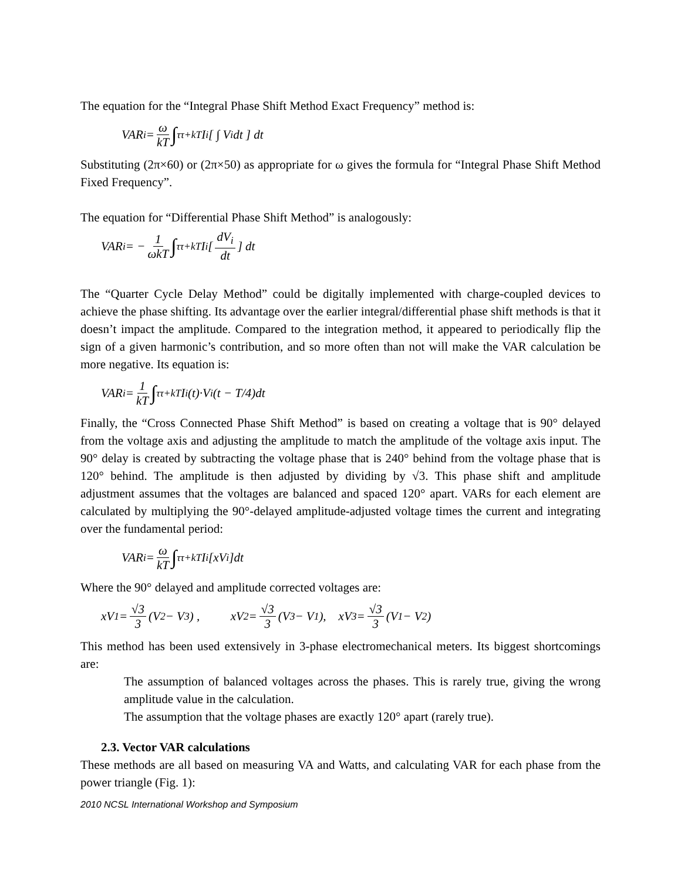The equation for the “Integral Phase Shift Method Exact Frequency” method is:
VAR<sub>i</sub> = ω kT ∫<sub>τ</sub><sup>τ+kT</sup> I<sub>i</sub> [ ∫ V<sub>i</sub>dt ] dt
Substituting (2π×60) or (2π×50) as appropriate for ω gives the formula for “Integral Phase Shift Method Fixed Frequency”.
The equation for “Differential Phase Shift Method” is analogously:
VAR<sub>i</sub> = − 1 ωkT ∫<sub>τ</sub><sup>τ+kT</sup> I<sub>i</sub> [ dV<sub>i</sub> dt ] dt
The “Quarter Cycle Delay Method” could be digitally implemented with charge-coupled devices to achieve the phase shifting. Its advantage over the earlier integral/differential phase shift methods is that it doesn’t impact the amplitude. Compared to the integration method, it appeared to periodically flip the sign of a given harmonic’s contribution, and so more often than not will make the VAR calculation be more negative. Its equation is:
VAR<sub>i</sub> = 1 kT ∫<sub>τ</sub><sup>τ+kT</sup> I<sub>i</sub>(t)·V<sub>i</sub>(t − T/4)dt
Finally, the “Cross Connected Phase Shift Method” is based on creating a voltage that is 90° delayed from the voltage axis and adjusting the amplitude to match the amplitude of the voltage axis input. The 90° delay is created by subtracting the voltage phase that is 240° behind from the voltage phase that is 120° behind. The amplitude is then adjusted by dividing by √3. This phase shift and amplitude adjustment assumes that the voltages are balanced and spaced 120° apart. VARs for each element are calculated by multiplying the 90°-delayed amplitude-adjusted voltage times the current and integrating over the fundamental period:
VAR<sub>i</sub> = ω kT ∫<sub>τ</sub><sup>τ+kT</sup> I<sub>i</sub> [xV<sub>i</sub>]dt
Where the 90° delayed and amplitude corrected voltages are:
xV<sub>1</sub> = √3 3 (V<sub>2</sub> − V<sub>3</sub>) , xV<sub>2</sub> = √3 3 (V<sub>3</sub> − V<sub>1</sub>), xV<sub>3</sub> = √3 3 (V<sub>1</sub> − V<sub>2</sub>)
This method has been used extensively in 3-phase electromechanical meters. Its biggest shortcomings are:
The assumption of balanced voltages across the phases. This is rarely true, giving the wrong amplitude value in the calculation.
The assumption that the voltage phases are exactly 120° apart (rarely true).
2.3. Vector VAR calculations
These methods are all based on measuring VA and Watts, and calculating VAR for each phase from the power triangle (Fig. 1):
2010 NCSL International Workshop and Symposium